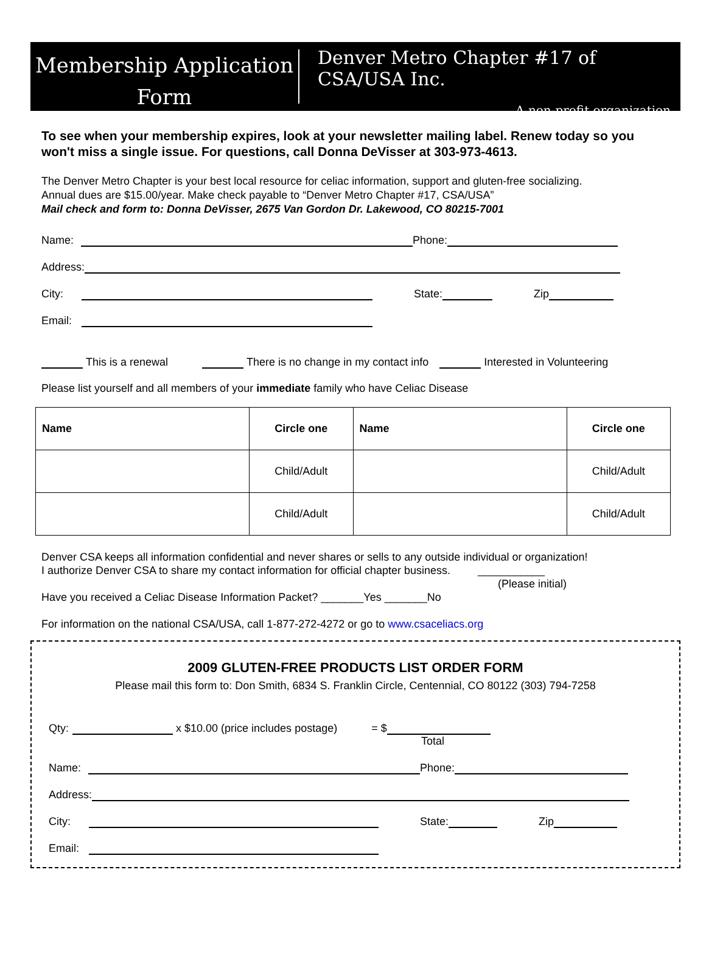Membership Application
Form
Denver Metro Chapter #17 of CSA/USA Inc.
A non-profit organization
To see when your membership expires, look at your newsletter mailing label. Renew today so you won't miss a single issue. For questions, call Donna DeVisser at 303-973-4613.
The Denver Metro Chapter is your best local resource for celiac information, support and gluten-free socializing.
Annual dues are $15.00/year. Make check payable to “Denver Metro Chapter #17, CSA/USA”
Mail check and form to: Donna DeVisser, 2675 Van Gordon Dr. Lakewood, CO 80215-7001
Name: Phone:
Address:
City: State: Zip
Email:
This is a renewal There is no change in my contact info Interested in Volunteering
Please list yourself and all members of your immediate family who have Celiac Disease
| Name | Circle one | Name | Circle one |
| --- | --- | --- | --- |
| | Child/Adult | | Child/Adult |
| | Child/Adult | | Child/Adult |
Denver CSA keeps all information confidential and never shares or sells to any outside individual or organization!
I authorize Denver CSA to share my contact information for official chapter business. ___________
(Please initial)
Have you received a Celiac Disease Information Packet? _______Yes _______No
For information on the national CSA/USA, call 1-877-272-4272 or go to www.csaceliacs.org
2009 GLUTEN-FREE PRODUCTS LIST ORDER FORM
Please mail this form to: Don Smith, 6834 S. Franklin Circle, Centennial, CO 80122 (303) 794-7258
Qty: x $10.00 (price includes postage) = $
Total
Name: Phone:
Address:
City: State: Zip
Email: